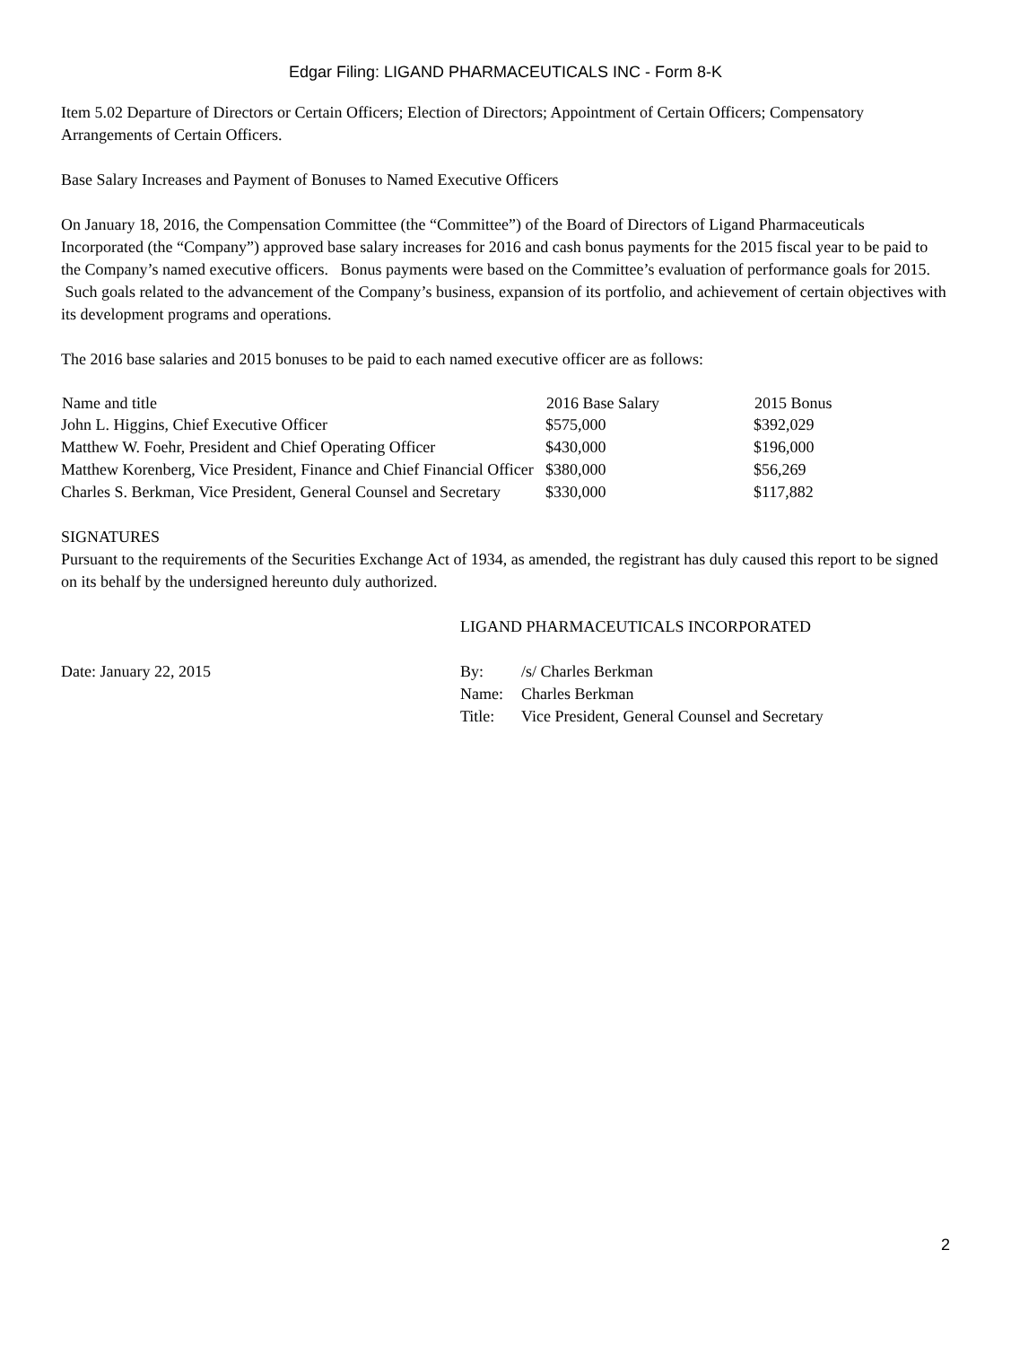Edgar Filing: LIGAND PHARMACEUTICALS INC - Form 8-K
Item 5.02 Departure of Directors or Certain Officers; Election of Directors; Appointment of Certain Officers; Compensatory Arrangements of Certain Officers.
Base Salary Increases and Payment of Bonuses to Named Executive Officers
On January 18, 2016, the Compensation Committee (the “Committee”) of the Board of Directors of Ligand Pharmaceuticals Incorporated (the “Company”) approved base salary increases for 2016 and cash bonus payments for the 2015 fiscal year to be paid to the Company’s named executive officers. Bonus payments were based on the Committee’s evaluation of performance goals for 2015. Such goals related to the advancement of the Company’s business, expansion of its portfolio, and achievement of certain objectives with its development programs and operations.
The 2016 base salaries and 2015 bonuses to be paid to each named executive officer are as follows:
| Name and title | 2016 Base Salary | 2015 Bonus |
| --- | --- | --- |
| John L. Higgins, Chief Executive Officer | $575,000 | $392,029 |
| Matthew W. Foehr, President and Chief Operating Officer | $430,000 | $196,000 |
| Matthew Korenberg, Vice President, Finance and Chief Financial Officer | $380,000 | $56,269 |
| Charles S. Berkman, Vice President, General Counsel and Secretary | $330,000 | $117,882 |
SIGNATURES
Pursuant to the requirements of the Securities Exchange Act of 1934, as amended, the registrant has duly caused this report to be signed on its behalf by the undersigned hereunto duly authorized.
| | LIGAND PHARMACEUTICALS INCORPORATED | |
| Date: January 22, 2015 | By: | /s/ Charles Berkman |
| | Name: | Charles Berkman |
| | Title: | Vice President, General Counsel and Secretary |
2